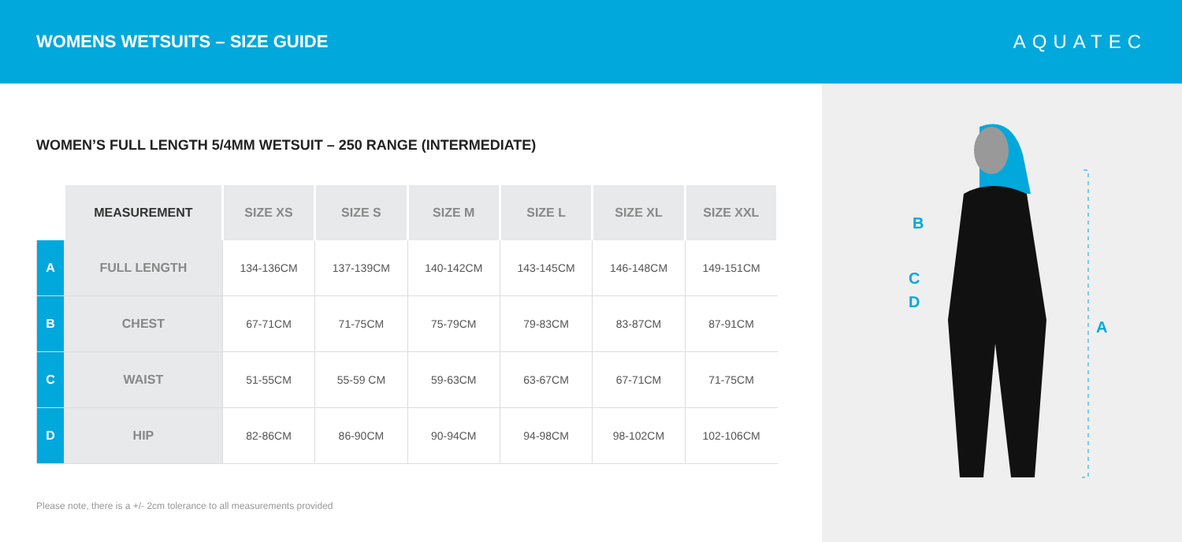WOMENS WETSUITS – SIZE GUIDE AQUATEC
WOMEN’S FULL LENGTH 5/4MM WETSUIT – 250 RANGE (INTERMEDIATE)
| | MEASUREMENT | SIZE XS | SIZE S | SIZE M | SIZE L | SIZE XL | SIZE XXL |
| --- | --- | --- | --- | --- | --- | --- | --- |
| A | FULL LENGTH | 134-136CM | 137-139CM | 140-142CM | 143-145CM | 146-148CM | 149-151CM |
| B | CHEST | 67-71CM | 71-75CM | 75-79CM | 79-83CM | 83-87CM | 87-91CM |
| C | WAIST | 51-55CM | 55-59 CM | 59-63CM | 63-67CM | 67-71CM | 71-75CM |
| D | HIP | 82-86CM | 86-90CM | 90-94CM | 94-98CM | 98-102CM | 102-106CM |
Please note, there is a +/- 2cm tolerance to all measurements provided
B
C
D
A